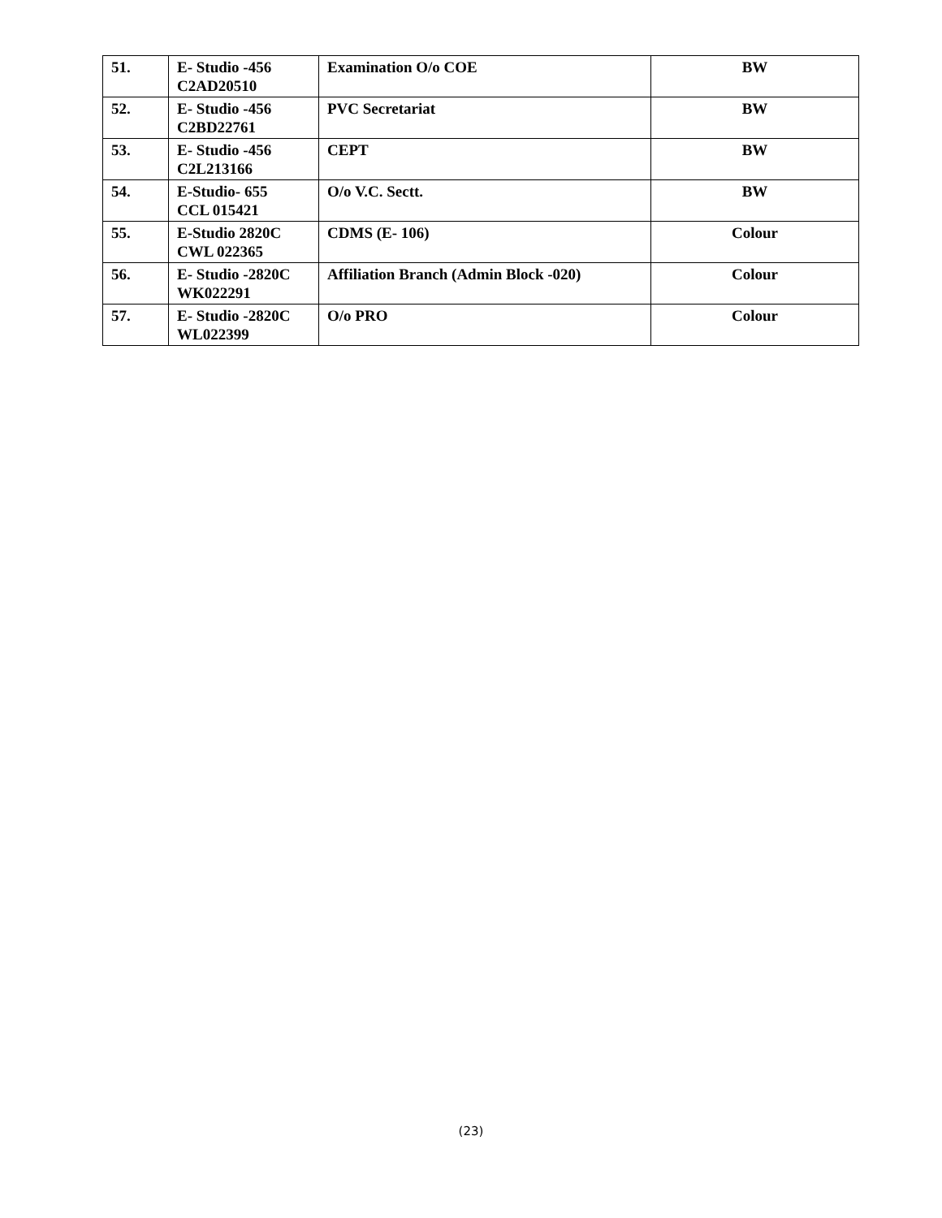| 51. | E- Studio -456 C2AD20510 | Examination O/o COE | BW |
| 52. | E- Studio -456 C2BD22761 | PVC Secretariat | BW |
| 53. | E- Studio -456 C2L213166 | CEPT | BW |
| 54. | E-Studio- 655 CCL 015421 | O/o V.C. Sectt. | BW |
| 55. | E-Studio 2820C CWL 022365 | CDMS (E- 106) | Colour |
| 56. | E- Studio -2820C WK022291 | Affiliation Branch (Admin Block -020) | Colour |
| 57. | E- Studio -2820C WL022399 | O/o PRO | Colour |
(23)